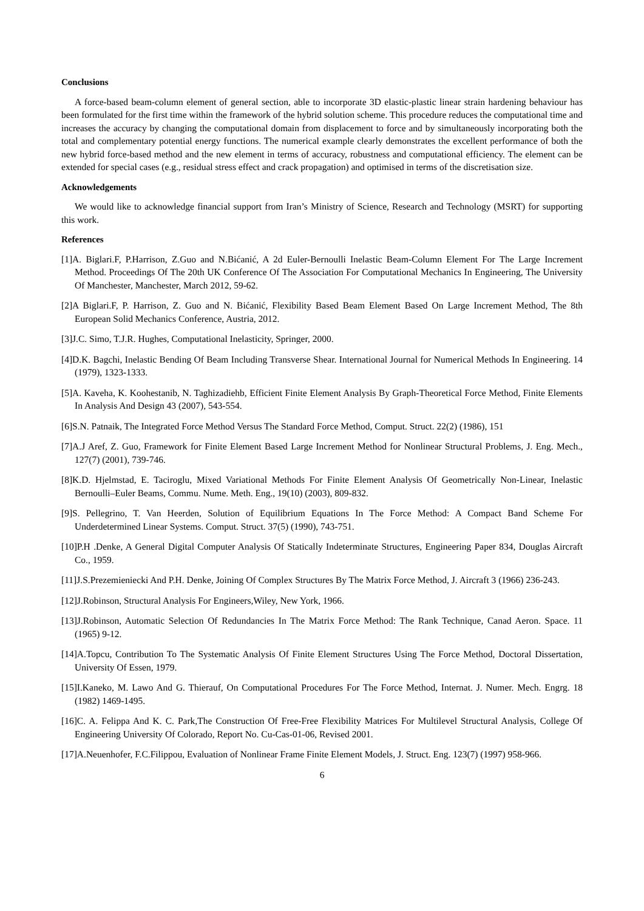Conclusions
A force-based beam-column element of general section, able to incorporate 3D elastic-plastic linear strain hardening behaviour has been formulated for the first time within the framework of the hybrid solution scheme. This procedure reduces the computational time and increases the accuracy by changing the computational domain from displacement to force and by simultaneously incorporating both the total and complementary potential energy functions. The numerical example clearly demonstrates the excellent performance of both the new hybrid force-based method and the new element in terms of accuracy, robustness and computational efficiency. The element can be extended for special cases (e.g., residual stress effect and crack propagation) and optimised in terms of the discretisation size.
Acknowledgements
We would like to acknowledge financial support from Iran’s Ministry of Science, Research and Technology (MSRT) for supporting this work.
References
[1]A. Biglari.F, P.Harrison, Z.Guo and N.Bićanić, A 2d Euler-Bernoulli Inelastic Beam-Column Element For The Large Increment Method. Proceedings Of The 20th UK Conference Of The Association For Computational Mechanics In Engineering, The University Of Manchester, Manchester, March 2012, 59-62.
[2]A Biglari.F, P. Harrison, Z. Guo and N. Bićanić, Flexibility Based Beam Element Based On Large Increment Method, The 8th European Solid Mechanics Conference, Austria, 2012.
[3]J.C. Simo, T.J.R. Hughes, Computational Inelasticity, Springer, 2000.
[4]D.K. Bagchi, Inelastic Bending Of Beam Including Transverse Shear. International Journal for Numerical Methods In Engineering. 14 (1979), 1323-1333.
[5]A. Kaveha, K. Koohestanib, N. Taghizadiehb, Efficient Finite Element Analysis By Graph-Theoretical Force Method, Finite Elements In Analysis And Design 43 (2007), 543-554.
[6]S.N. Patnaik, The Integrated Force Method Versus The Standard Force Method, Comput. Struct. 22(2) (1986), 151
[7]A.J Aref, Z. Guo, Framework for Finite Element Based Large Increment Method for Nonlinear Structural Problems, J. Eng. Mech., 127(7) (2001), 739-746.
[8]K.D. Hjelmstad, E. Taciroglu, Mixed Variational Methods For Finite Element Analysis Of Geometrically Non-Linear, Inelastic Bernoulli–Euler Beams, Commu. Nume. Meth. Eng., 19(10) (2003), 809-832.
[9]S. Pellegrino, T. Van Heerden, Solution of Equilibrium Equations In The Force Method: A Compact Band Scheme For Underdetermined Linear Systems. Comput. Struct. 37(5) (1990), 743-751.
[10]P.H .Denke, A General Digital Computer Analysis Of Statically Indeterminate Structures, Engineering Paper 834, Douglas Aircraft Co., 1959.
[11]J.S.Prezemieniecki And P.H. Denke, Joining Of Complex Structures By The Matrix Force Method, J. Aircraft 3 (1966) 236-243.
[12]J.Robinson, Structural Analysis For Engineers,Wiley, New York, 1966.
[13]J.Robinson, Automatic Selection Of Redundancies In The Matrix Force Method: The Rank Technique, Canad Aeron. Space. 11 (1965) 9-12.
[14]A.Topcu, Contribution To The Systematic Analysis Of Finite Element Structures Using The Force Method, Doctoral Dissertation, University Of Essen, 1979.
[15]I.Kaneko, M. Lawo And G. Thierauf, On Computational Procedures For The Force Method, Internat. J. Numer. Mech. Engrg. 18 (1982) 1469-1495.
[16]C. A. Felippa And K. C. Park,The Construction Of Free-Free Flexibility Matrices For Multilevel Structural Analysis, College Of Engineering University Of Colorado, Report No. Cu-Cas-01-06, Revised 2001.
[17]A.Neuenhofer, F.C.Filippou, Evaluation of Nonlinear Frame Finite Element Models, J. Struct. Eng. 123(7) (1997) 958-966.
6